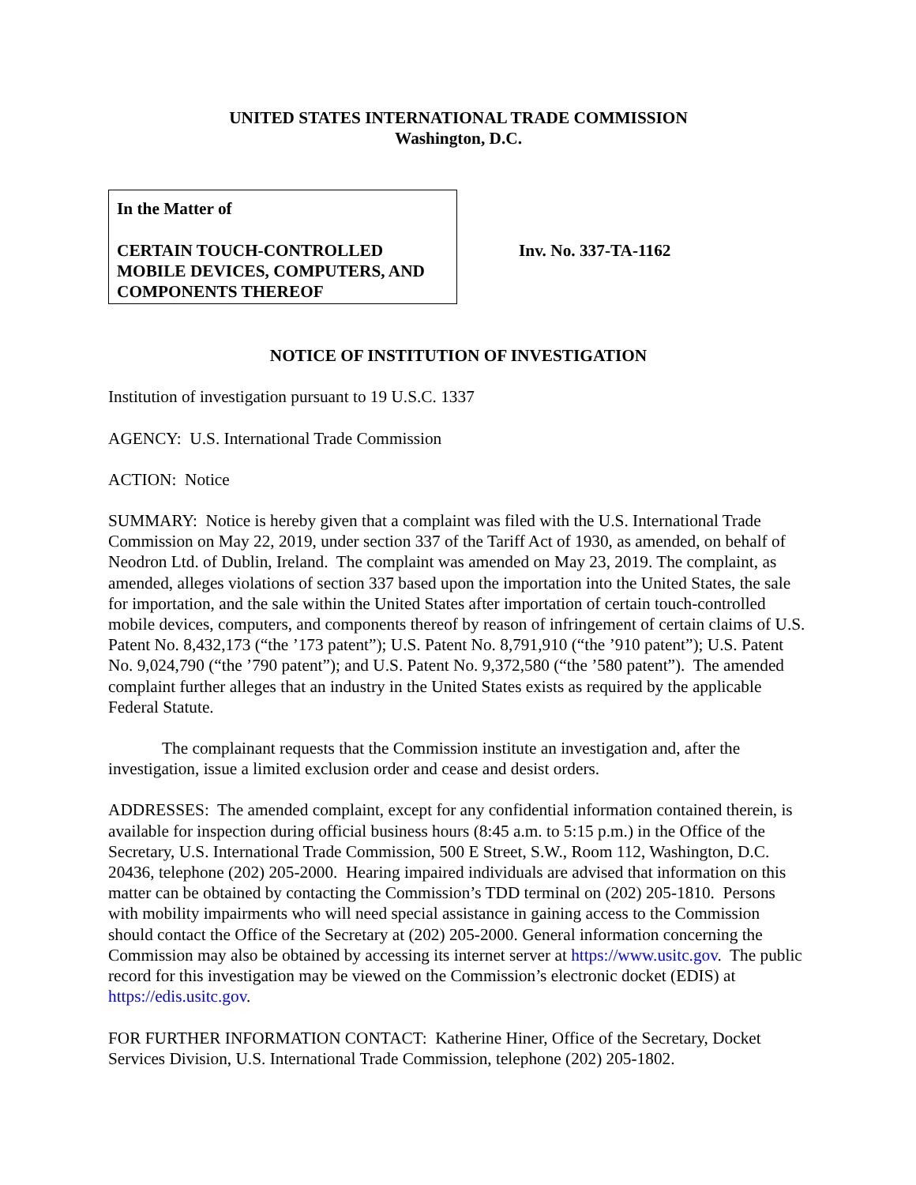UNITED STATES INTERNATIONAL TRADE COMMISSION
Washington, D.C.
In the Matter of
CERTAIN TOUCH-CONTROLLED MOBILE DEVICES, COMPUTERS, AND COMPONENTS THEREOF
Inv. No. 337-TA-1162
NOTICE OF INSTITUTION OF INVESTIGATION
Institution of investigation pursuant to 19 U.S.C. 1337
AGENCY: U.S. International Trade Commission
ACTION: Notice
SUMMARY: Notice is hereby given that a complaint was filed with the U.S. International Trade Commission on May 22, 2019, under section 337 of the Tariff Act of 1930, as amended, on behalf of Neodron Ltd. of Dublin, Ireland. The complaint was amended on May 23, 2019. The complaint, as amended, alleges violations of section 337 based upon the importation into the United States, the sale for importation, and the sale within the United States after importation of certain touch-controlled mobile devices, computers, and components thereof by reason of infringement of certain claims of U.S. Patent No. 8,432,173 (“the ’173 patent”); U.S. Patent No. 8,791,910 (“the ’910 patent”); U.S. Patent No. 9,024,790 (“the ’790 patent”); and U.S. Patent No. 9,372,580 (“the ’580 patent”). The amended complaint further alleges that an industry in the United States exists as required by the applicable Federal Statute.
The complainant requests that the Commission institute an investigation and, after the investigation, issue a limited exclusion order and cease and desist orders.
ADDRESSES: The amended complaint, except for any confidential information contained therein, is available for inspection during official business hours (8:45 a.m. to 5:15 p.m.) in the Office of the Secretary, U.S. International Trade Commission, 500 E Street, S.W., Room 112, Washington, D.C. 20436, telephone (202) 205-2000. Hearing impaired individuals are advised that information on this matter can be obtained by contacting the Commission’s TDD terminal on (202) 205-1810. Persons with mobility impairments who will need special assistance in gaining access to the Commission should contact the Office of the Secretary at (202) 205-2000. General information concerning the Commission may also be obtained by accessing its internet server at https://www.usitc.gov. The public record for this investigation may be viewed on the Commission’s electronic docket (EDIS) at https://edis.usitc.gov.
FOR FURTHER INFORMATION CONTACT: Katherine Hiner, Office of the Secretary, Docket Services Division, U.S. International Trade Commission, telephone (202) 205-1802.